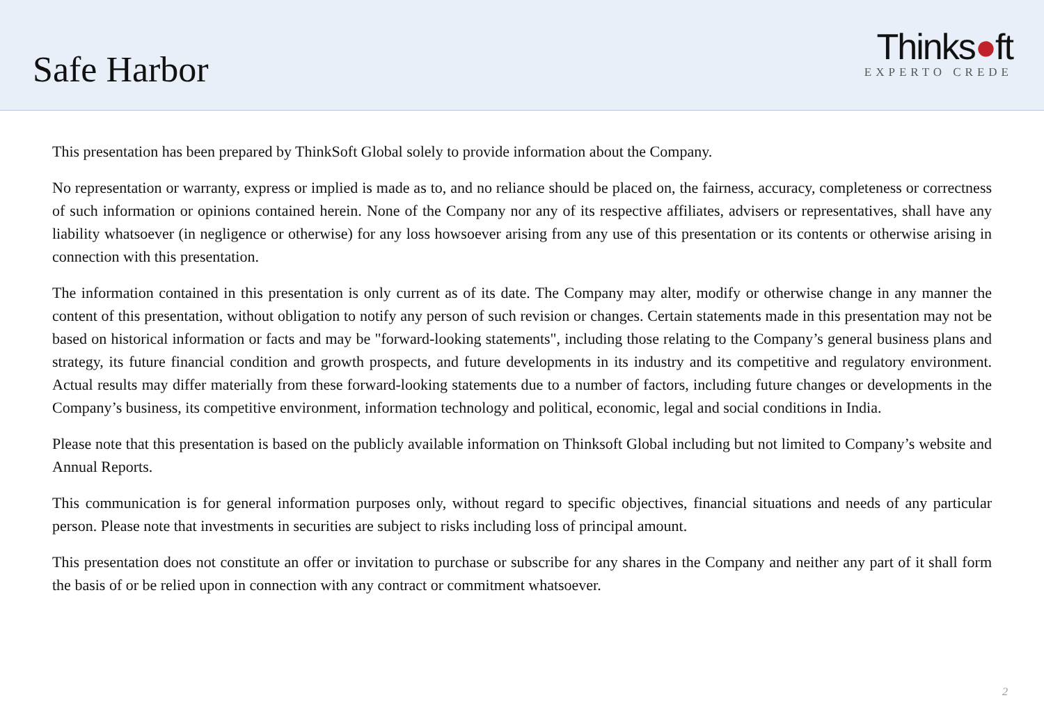Safe Harbor
Thinks●ft
EXPERTO CREDE
This presentation has been prepared by ThinkSoft Global solely to provide information about the Company.
No representation or warranty, express or implied is made as to, and no reliance should be placed on, the fairness, accuracy, completeness or correctness of such information or opinions contained herein. None of the Company nor any of its respective affiliates, advisers or representatives, shall have any liability whatsoever (in negligence or otherwise) for any loss howsoever arising from any use of this presentation or its contents or otherwise arising in connection with this presentation.
The information contained in this presentation is only current as of its date. The Company may alter, modify or otherwise change in any manner the content of this presentation, without obligation to notify any person of such revision or changes. Certain statements made in this presentation may not be based on historical information or facts and may be "forward-looking statements", including those relating to the Company’s general business plans and strategy, its future financial condition and growth prospects, and future developments in its industry and its competitive and regulatory environment. Actual results may differ materially from these forward-looking statements due to a number of factors, including future changes or developments in the Company’s business, its competitive environment, information technology and political, economic, legal and social conditions in India.
Please note that this presentation is based on the publicly available information on Thinksoft Global including but not limited to Company’s website and Annual Reports.
This communication is for general information purposes only, without regard to specific objectives, financial situations and needs of any particular person. Please note that investments in securities are subject to risks including loss of principal amount.
This presentation does not constitute an offer or invitation to purchase or subscribe for any shares in the Company and neither any part of it shall form the basis of or be relied upon in connection with any contract or commitment whatsoever.
2